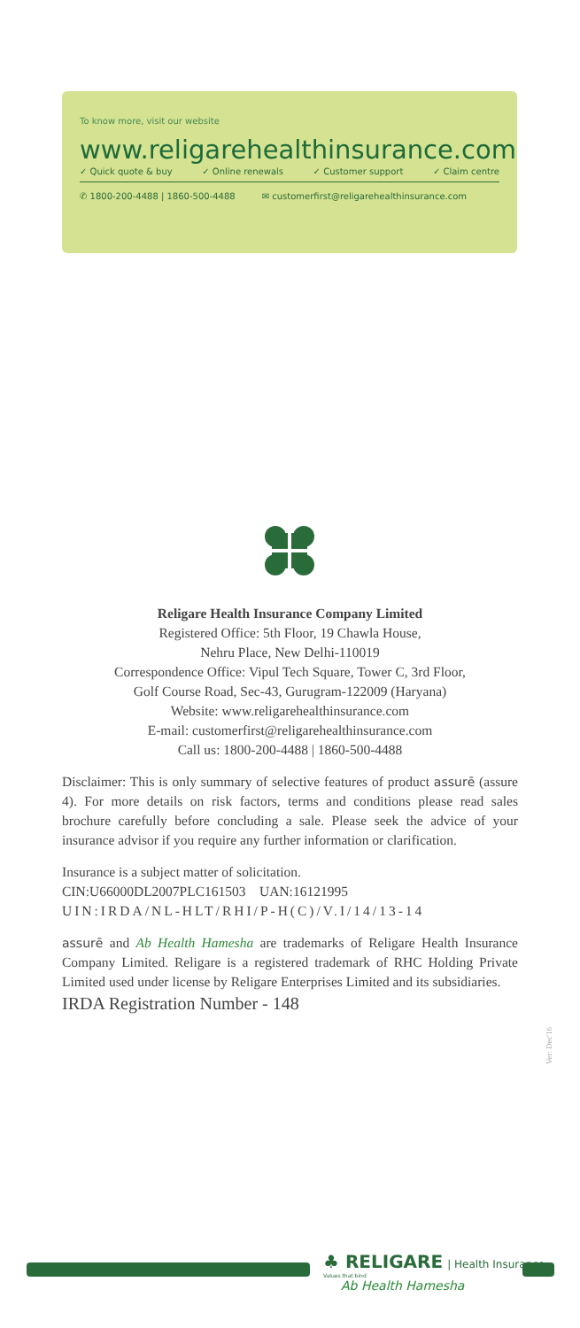To know more, visit our website
www.religarehealthinsurance.com
✓ Quick quote & buy ✓ Online renewals ✓ Customer support ✓ Claim centre
✆ 1800-200-4488 | 1860-500-4488 ✉ customerfirst@religarehealthinsurance.com
Religare Health Insurance Company Limited
Registered Office: 5th Floor, 19 Chawla House,
Nehru Place, New Delhi-110019
Correspondence Office: Vipul Tech Square, Tower C, 3rd Floor,
Golf Course Road, Sec-43, Gurugram-122009 (Haryana)
Website: www.religarehealthinsurance.com
E-mail: customerfirst@religarehealthinsurance.com
Call us: 1800-200-4488 | 1860-500-4488
Disclaimer: This is only summary of selective features of product assurē (assure 4). For more details on risk factors, terms and conditions please read sales brochure carefully before concluding a sale. Please seek the advice of your insurance advisor if you require any further information or clarification.
Insurance is a subject matter of solicitation.
CIN:U66000DL2007PLC161503 UAN:16121995
UIN:IRDA/NL-HLT/RHI/P-H(C)/V.I/14/13-14
assurē and Ab Health Hamesha are trademarks of Religare Health Insurance Company Limited. Religare is a registered trademark of RHC Holding Private Limited used under license by Religare Enterprises Limited and its subsidiaries.
IRDA Registration Number - 148
Ver: Dec'16
♣ RELIGARE | Health Insurance
Values that bind
Ab Health Hamesha